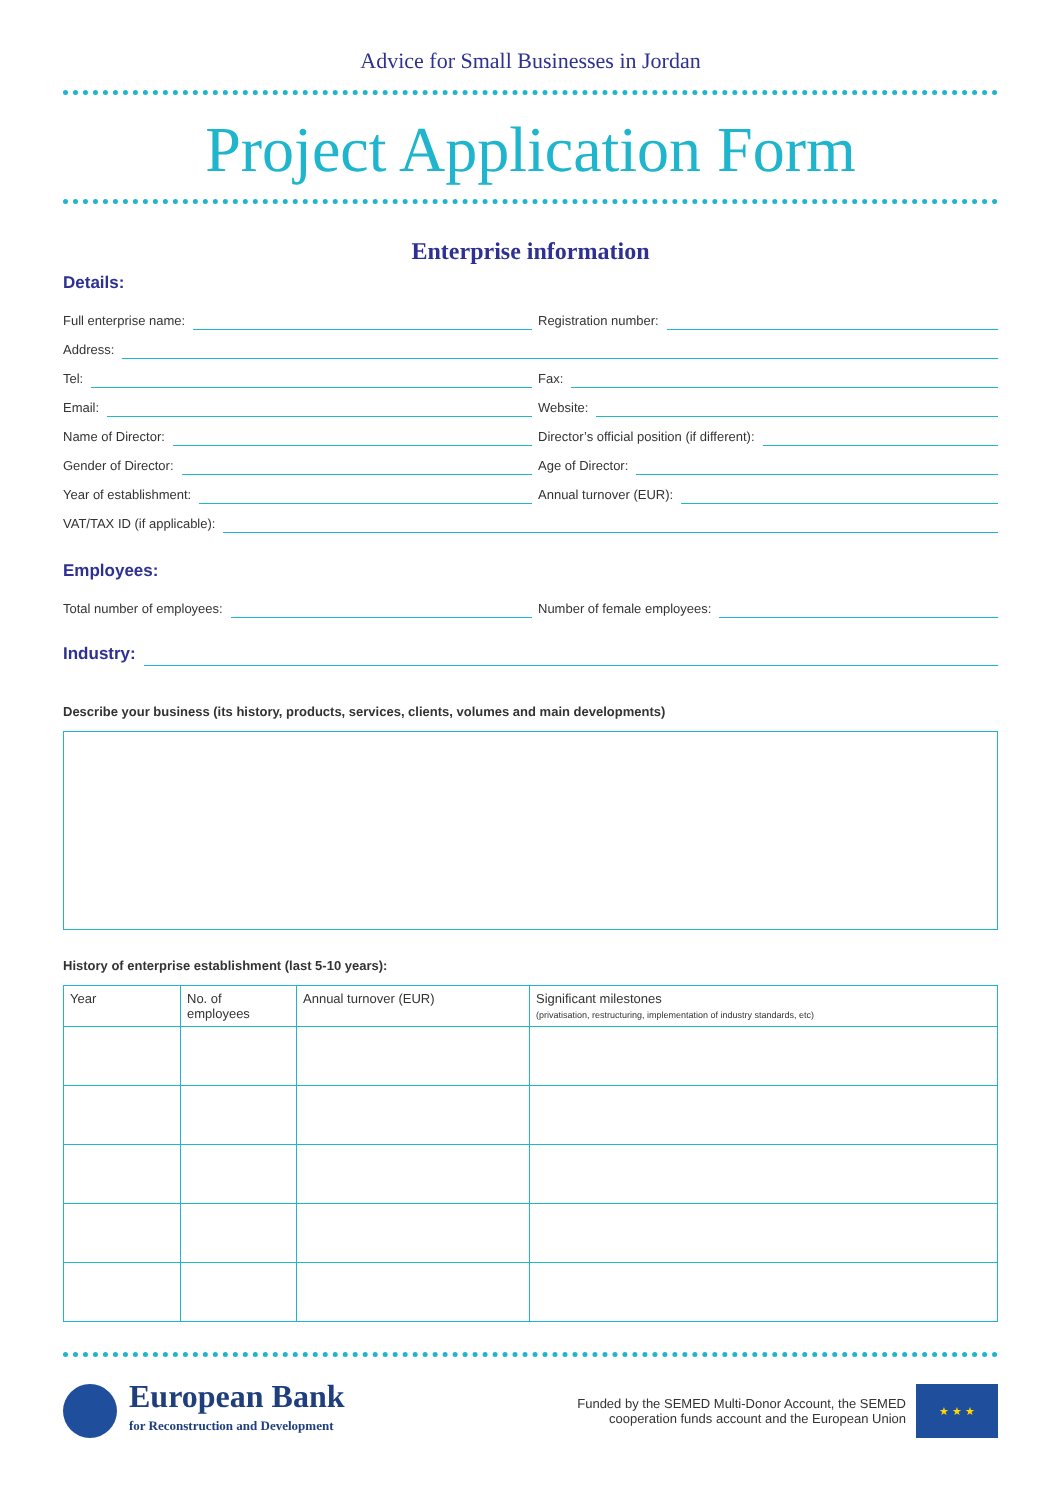Advice for Small Businesses in Jordan
Project Application Form
Enterprise information
Details:
Full enterprise name:
Registration number:
Address:
Tel:
Fax:
Email:
Website:
Name of Director:
Director’s official position (if different):
Gender of Director:
Age of Director:
Year of establishment:
Annual turnover (EUR):
VAT/TAX ID (if applicable):
Employees:
Total number of employees:
Number of female employees:
Industry:
Describe your business (its history, products, services, clients, volumes and main developments)
History of enterprise establishment (last 5-10 years):
| Year | No. of employees | Annual turnover (EUR) | Significant milestones (privatisation, restructuring, implementation of industry standards, etc) |
| --- | --- | --- | --- |
European Bank
for Reconstruction and Development
Funded by the SEMED Multi-Donor Account, the SEMED
cooperation funds account and the European Union
★ ★ ★